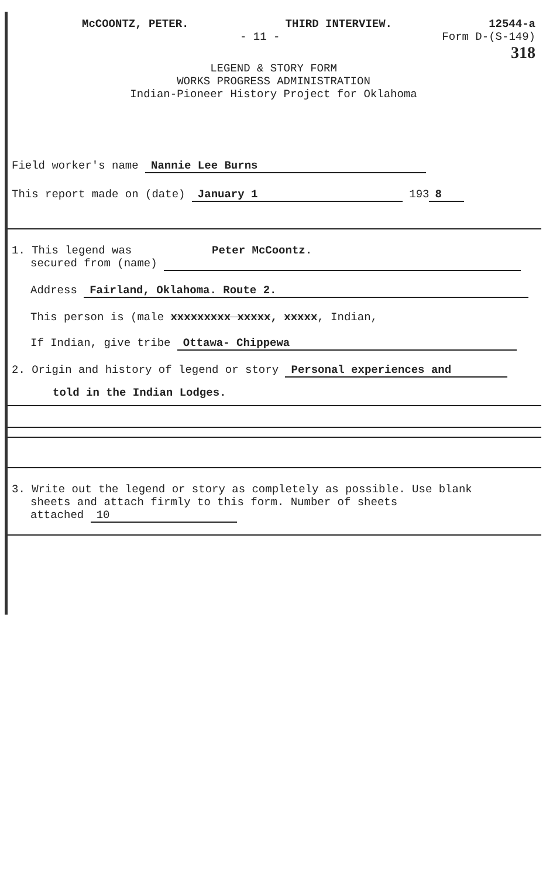McCOONTZ, PETER. THIRD INTERVIEW. 12544-a
- 11 - Form D-(S-149)
318
LEGEND & STORY FORM
WORKS PROGRESS ADMINISTRATION
Indian-Pioneer History Project for Oklahoma
Field worker's name Nannie Lee Burns
This report made on (date) January 1 193 8
1. This legend was Peter McCoontz.
secured from (name)
Address Fairland, Oklahoma. Route 2.
This person is (male xxxxxxxxx xxxxx, xxxxx, Indian,
If Indian, give tribe Ottawa- Chippewa
2. Origin and history of legend or story Personal experiences and
told in the Indian Lodges.
3. Write out the legend or story as completely as possible. Use blank
sheets and attach firmly to this form. Number of sheets
attached 10